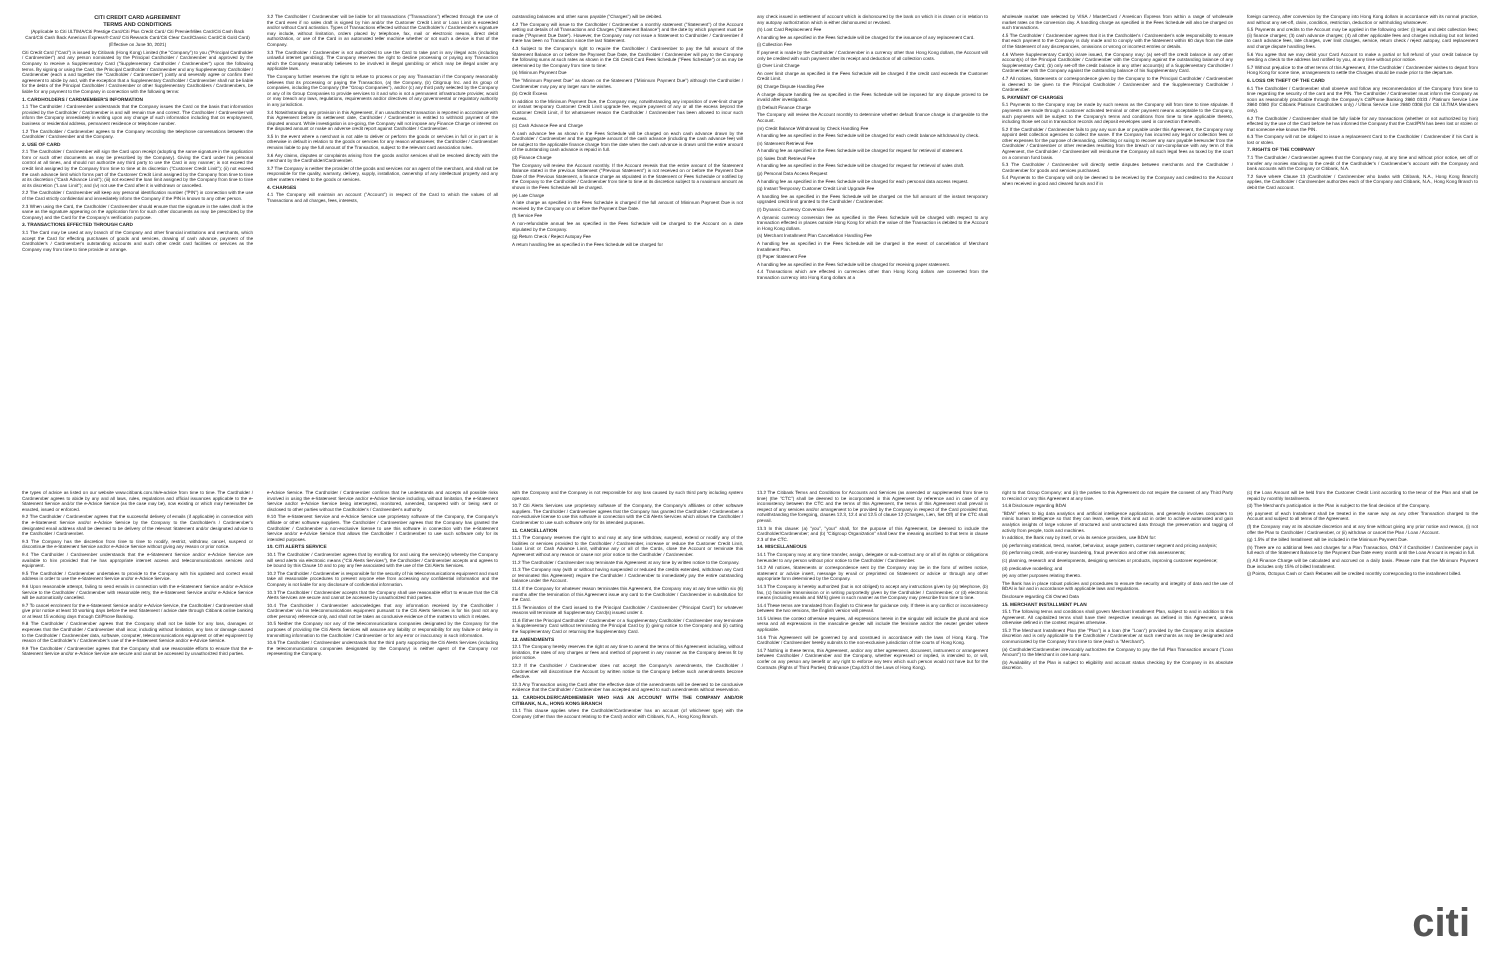CITI CREDIT CARD AGREEMENT
TERMS AND CONDITIONS
(Applicable to Citi ULTIMA/Citi Prestige Card/Citi Plus Credit Card/ Citi PremierMiles Card/Citi Cash Back Card/Citi Cash Back American Express® Card/ Citi Rewards Card/Citi Clear Card/Classic Card/Citi Gold Card)
(Effective on June 30, 2021)
Citi Credit Card ("Card") is issued by Citibank (Hong Kong) Limited (the "Company") to you ("Principal Cardholder / Cardmember") and any person nominated by the Principal Cardholder / Cardmember and approved by the Company to receive a Supplementary Card ("Supplementary Cardholder / Cardmember") upon the following terms. By signing or using the Card, the Principal Cardholder / Cardmember and any Supplementary Cardholder / Cardmember (each a and together the "Cardholder / Cardmember") jointly and severally agree or confirm their agreement to abide by and, with the exception that a Supplementary Cardholder / Cardmember shall not be liable for the debts of the Principal Cardholder / Cardmember or other Supplementary Cardholders / Cardmembers, be liable for any payment to the Company in connection with the following terms:
1. CARDHOLDERS / CARDMEMBER'S INFORMATION
1.1 The Cardholder / Cardmember understands that the Company issues the Card on the basis that information provided by the Cardholder / Cardmember is and will remain true and correct. The Cardholder / Cardmember will inform the Company immediately in writing upon any change of such information including that on employment, business or residential address, permanent residence or telephone number.
1.2 The Cardholder / Cardmember agrees to the Company recording the telephone conversations between the Cardholder / Cardmember and the Company.
2. USE OF CARD
2.1 The Cardholder / Cardmember will sign the Card upon receipt (adopting the same signature in the application form or such other documents as may be prescribed by the Company). Giving the Card under his personal control at all times, and should not authorize any third party to use the Card in any manner; is not exceed the credit limit assigned by the Company from time to time at its discretion ("Customer Credit Limit"); (ii) not exceed the cash advance limit which forms part of the Customer Credit Limit assigned by the Company from time to time at its discretion ("Cash Advance Limit"); (iii) not exceed the loan limit assigned by the Company from time to time at its discretion ("Loan Limit"); and (iv) not use the Card after it is withdrawn or cancelled.
2.2 The Cardholder / Cardmember will keep any personal identification number ("PIN") in connection with the use of the Card strictly confidential and immediately inform the Company if the PIN is known to any other person.
2.3 When using the Card, the Cardholder / Cardmember should ensure that the signature in the sales draft is the same as the signature appearing on the application form for such other documents as may be prescribed by the Company) and the Card for the Company's verification purpose.
3. TRANSACTIONS EFFECTED THROUGH CARD
3.1 The Card may be used at any branch of the Company and other financial institutions and merchants, which accept the Card for effecting purchases of goods and services, drawing of cash advance, payment of the Cardholder's / Cardmember's outstanding accounts and such other credit card facilities or services as the Company may from time to time provide or arrange.
3.2 The Cardholder / Cardmember will be liable for all transactions ("Transactions") effected through the use of the Card even if no sales draft is signed by him and/or the Customer Credit Limit or Loan Limit is exceeded and/or without Card activation. Types of Transactions effected without the Cardholder's / Cardmember's signature may include, without limitation, orders placed by telephone, fax, mail or electronic means, direct debit authorization, or use of the Card in an automated teller machine whether or not such a device is that of the Company.
3.3 The Cardholder / Cardmember is not authorized to use the Card to take part in any illegal acts (including unlawful internet gambling). The Company reserves the right to decline processing or paying any Transaction which the Company reasonably believes to be involved in illegal gambling or which may be illegal under any applicable laws.
The Company further reserves the right to refuse to process or pay any Transaction if the Company reasonably believes that its processing or paying the Transaction, (a) the Company, (b) Citigroup Inc. and its group of companies, including the Company (the "Group Companies"), and/or (c) any third party selected by the Company or any of its Group Companies to provide services to it and who is not a permanent infrastructure provider, would or may breach any laws, regulations, requirements and/or directives of any governmental or regulatory authority in any jurisdiction.
3.4 Notwithstanding any provision in this Agreement, if an unauthorized transaction is reported in accordance with this Agreement before its settlement date, Cardholder / Cardmember is entitled to withhold payment of the disputed amount. While investigation is on-going, the Company will not impose any Finance Charge or interest on the disputed amount or make an adverse credit report against Cardholder / Cardmember.
3.5 In the event where a merchant is not able to deliver or perform the goods or services in full or in part or is otherwise in default in relation to the goods or services for any reason whatsoever, the Cardholder / Cardmember remains liable to pay the full amount of the Transaction, subject to the relevant card association rules.
3.6 Any claims, disputes or complaints arising from the goods and/or services shall be resolved directly with the merchant by the Cardholder/Cardmember.
3.7 The Company is neither the provider of the goods and services nor an agent of the merchant, and shall not be responsible for the quality, warranty, delivery, supply, installation, ownership of any intellectual property and any other matters related to the goods or services.
4. CHARGES
4.1 The Company will maintain an account ("Account") in respect of the Card to which the values of all Transactions and all charges, fees, interests,
outstanding balances and other sums payable ("Charges") will be debited.
4.2 The Company will issue to the Cardholder / Cardmember a monthly statement ("Statement") of the Account setting out details of all Transactions and Charges ("Statement Balance") and the date by which payment must be made ("Payment Due Date"). However, the Company may not issue a Statement to Cardholder / Cardmember if there has been no Transaction since the last Statement.
4.3 Subject to the Company's right to require the Cardholder / Cardmember to pay the full amount of the Statement Balance on or before the Payment Due Date, the Cardholder / Cardmember will pay to the Company the following sums at such rates as shown in the Citi Credit Card Fees Schedule ("Fees Schedule") or as may be determined by the Company from time to time:
(a) Minimum Payment Due
The "Minimum Payment Due" as shown on the Statement ("Minimum Payment Due") although the Cardholder / Cardmember may pay any larger sum he wishes.
(b) Credit Excess
In addition to the Minimum Payment Due, the Company may, notwithstanding any imposition of over-limit charge or instant temporary Customer Credit Limit upgrade fee, require payment of any or all the excess beyond the Customer Credit Limit, if for whatsoever reason the Cardholder / Cardmember has been allowed to incur such excess.
(c) Cash Advance Fee and Charge
A cash advance fee as shown in the Fees Schedule will be charged on each cash advance drawn by the Cardholder / Cardmember and the aggregate amount of the cash advance (including the cash advance fee) will be subject to the applicable finance charge from the date when the cash advance is drawn until the entire amount of the outstanding cash advance is repaid in full.
(d) Finance Charge
The Company will review the Account monthly. If the Account reveals that the entire amount of the Statement Balance stated in the previous Statement ("Previous Statement") is not received on or before the Payment Due Date of the Previous Statement, a finance charge as stipulated in the Statement or Fees Schedule or notified by the Company to the Cardholder / Cardmember from time to time at its discretion subject to a maximum amount as shown in the Fees Schedule will be charged.
(e) Late Charge
A late charge as specified in the Fees Schedule is charged if the full amount of Minimum Payment Due is not received by the Company on or before the Payment Due Date.
(f) Service Fee
A non-refundable annual fee as specified in the Fees Schedule will be charged to the Account on a date stipulated by the Company.
(g) Return Check / Reject Autopay Fee
A return handling fee as specified in the Fees Schedule will be charged for
any check issued in settlement of account which is dishonoured by the bank on which it is drawn or in relation to any autopay authorization which is either dishonoured or revoked.
(h) Lost Card Replacement Fee
A handling fee as specified in the Fees Schedule will be charged for the issuance of any replacement Card.
(i) Collection Fee
If payment is made by the Cardholder / Cardmember in a currency other than Hong Kong dollars, the Account will only be credited with such payment after its receipt and deduction of all collection costs.
(j) Over Limit Charge
An over limit charge as specified in the Fees Schedule will be charged if the credit card exceeds the Customer Credit Limit.
(k) Charge Dispute Handling Fee
A charge dispute handling fee as specified in the Fees Schedule will be imposed for any dispute proved to be invalid after investigation.
(l) Default Finance Charge
The Company will review the Account monthly to determine whether default finance charge is chargeable to the Account.
(m) Credit Balance Withdrawal by Check Handling Fee
A handling fee as specified in the Fees Schedule will be charged for each credit balance withdrawal by check.
(n) Statement Retrieval Fee
A handling fee as specified in the Fees Schedule will be charged for request for retrieval of statement.
(o) Sales Draft Retrieval Fee
A handling fee as specified in the Fees Schedule will be charged for request for retrieval of sales draft.
(p) Personal Data Access Request
A handling fee as specified in the Fees Schedule will be charged for each personal data access request.
(q) Instant Temporary Customer Credit Limit Upgrade Fee
A handling fee as specified in the Fees Schedule will be charged on the full amount of the instant temporary upgraded credit limit granted to the Cardholder / Cardmember.
(r) Dynamic Currency Conversion Fee
A dynamic currency conversion fee as specified in the Fees Schedule will be charged with respect to any transaction effected in places outside Hong Kong for which the value of the Transaction is debited to the Account in Hong Kong dollars.
(s) Merchant Installment Plan Cancellation Handling Fee
A handling fee as specified in the Fees Schedule will be charged in the event of cancellation of Merchant Installment Plan.
(t) Paper Statement Fee
A handling fee as specified in the Fees Schedule will be charged for receiving paper statement.
4.4 Transactions which are effected in currencies other than Hong Kong dollars are converted from the transaction currency into Hong Kong dollars at a
wholesale market rate selected by VISA / MasterCard / American Express from within a range of wholesale market rates on the conversion day. A handling charge as specified in the Fees Schedule will also be charged on such transactions.
4.5 The Cardholder / Cardmember agrees that it is the Cardholder's / Cardmember's sole responsibility to ensure that each payment to the Company is duly made and to comply with the Statement within 60 days from the date of the Statement of any discrepancies, omissions or wrong or incorrect entries or details.
4.6 Where Supplementary Card(s) is/are issued, the Company may: (a) set-off the credit balance in any other account(s) of the Principal Cardholder / Cardmember with the Company against the outstanding balance of any Supplementary Card; (b) only set-off the credit balance in any other account(s) of a Supplementary Cardholder / Cardmember with the Company against the outstanding balance of his Supplementary Card.
4.7 All notices, Statements or correspondence given by the Company to the Principal Cardholder / Cardmember is deemed to be given to the Principal Cardholder / Cardmember and the Supplementary Cardholder / Cardmember.
5. PAYMENT OF CHARGES
5.1 Payments to the Company may be made by such means as the Company will from time to time stipulate. If payments are made through a customer activated terminal or other payment means acceptable to the Company, such payments will be subject to the Company's terms and conditions from time to time applicable thereto, including those set out in transaction records and deposit envelopes used in connection therewith.
5.2 If the Cardholder / Cardmember fails to pay any sum due or payable under this Agreement, the Company may appoint debt collection agencies to collect the same. If the Company has incurred any legal or collection fees or other expenses for the purpose of demanding, collecting or suing to recover any sum payable hereunder from the Cardholder / Cardmember or other remedies resulting from the breach or non-compliance with any term of this Agreement, the Cardholder / Cardmember will reimburse the Company all such legal fees as taxed by the court on a common fund basis.
5.3 The Cardholder / Cardmember will directly settle disputes between merchants and the Cardholder / Cardmember for goods and services purchased.
5.4 Payments to the Company will only be deemed to be received by the Company and credited to the Account when received in good and cleared funds and if in
foreign currency, after conversion by the Company into Hong Kong dollars in accordance with its normal practice, and without any set-off, claim, condition, restriction, deduction or withholding whatsoever.
5.5 Payments and credits to the Account may be applied in the following order: (i) legal and debt collection fees; (ii) finance charges; (3) cash advance charges; (4) all other applicable fees and charges including but not limited to cash advance fees, late charges, over limit charges, service, return check / reject autopay, card replacement and charge dispute handling fees.
5.6 You agree that we may debit your Card Account to make a partial or full refund of your credit balance by sending a check to the address last notified by you, at any time without prior notice.
5.7 Without prejudice to the other terms of this Agreement, if the Cardholder / Cardmember wishes to depart from Hong Kong for some time, arrangements to settle the Charges should be made prior to the departure.
6. LOSS OR THEFT OF THE CARD
6.1 The Cardholder / Cardmember shall observe and follow any recommendation of the Company from time to time regarding the security of the card and the PIN. The Cardholder / Cardmember must inform the Company as soon as reasonably practicable through the Company's CitiPhone Banking 2860 0333 / Platinum Service Line 2860 0360 (for Citibank Platinum Cardholders only) / Ultima Service Line 2860 0308 (for Citi ULTIMA Members only).
6.2 The Cardholder / Cardmember shall be fully liable for any transactions (whether or not authorized by him) effected by the use of the Card before he has informed the Company that the Card/PIN has been lost or stolen or that someone else knows the PIN.
6.3 The Company will not be obliged to issue a replacement Card to the Cardholder / Cardmember if his Card is lost or stolen.
7. RIGHTS OF THE COMPANY
7.1 The Cardholder / Cardmember agrees that the Company may, at any time and without prior notice, set off or transfer any monies standing to the credit of the Cardholder's / Cardmember's account with the Company and bank accounts with the Company or Citibank, N.A.
7.2 Save where Clause 13 (Cardholder / Cardmember who banks with Citibank, N.A., Hong Kong Branch) applies, the Cardholder / Cardmember authorizes each of the Company and Citibank, N.A., Hong Kong Branch to debit the Card account.
the types of advice as listed on our website www.citibank.com.hk/e-advice from time to time. The Cardholder / Cardmember agrees to abide by any and all laws, rules, regulations and official issuances applicable to the e-Statement Service and/or the e-Advice Service (as the case may be), now existing or which may hereinafter be enacted, issued or enforced.
9.2 The Cardholder / Cardmember agrees that the successful delivery of emails (if applicable) in connection with the e-Statement Service and/or e-Advice Service by the Company to the Cardholder's / Cardmember's designated email address shall be deemed to be delivery of the relevant Statement and/or designated advice to the Cardholder / Cardmember.
9.3 The Company has the discretion from time to time to modify, restrict, withdraw, cancel, suspend or discontinue the e-Statement Service and/or e-Advice Service without giving any reason or prior notice.
9.4 The Cardholder / Cardmember understands that the e-Statement Service and/or e-Advice Service are available to him provided that he has appropriate internet access and telecommunications services and equipment.
9.5 The Cardholder / Cardmember undertakes to provide to the Company with his updated and correct email address in order to use the e-Statement Service and/or e-Advice Service.
9.6 Upon reasonable attempt, failing to send emails in connection with the e-Statement Service and/or e-Advice Service to the Cardholder / Cardmember with reasonable retry, the e-Statement Service and/or e-Advice Service will be automatically cancelled.
9.7 To cancel enrolment for the e-Statement Service and/or e-Advice Service, the Cardholder / Cardmember shall give prior notice at least 10 working days before the next Statement / advice date through Citibank online banking or at least 15 working days through CitiPhone Banking.
9.8 The Cardholder / Cardmember agrees that the Company shall not be liable for any loss, damages or expenses that the Cardholder / Cardmember shall incur, including without limitation, any loss or damage caused to the Cardholder / Cardmember data, software, computer, telecommunications equipment or other equipment by reason of the Cardholder's / Cardmember's use of the e-Statement Service and/or e-Advice Service.
9.9 The Cardholder / Cardmember agrees that the Company shall use reasonable efforts to ensure that the e-Statement Service and/or e-Advice Service are secure and cannot be accessed by unauthorized third parties.
e-Advice Service. The Cardholder / Cardmember confirms that he understands and accepts all possible risks involved in using the e-Statement Service and/or e-Advice Service including, without limitation, the e-Statement Service and/or e-Advice Service being intercepted, monitored, amended, tampered with or being sent or disclosed to other parties without the Cardholder's / Cardmember's authority.
9.10 The e-Statement Service and e-Advice Service use proprietary software of the Company, the Company's affiliate or other software suppliers. The Cardholder / Cardmember agrees that the Company has granted the Cardholder / Cardmember a non-exclusive license to use this software in connection with the e-Statement Service and/or e-Advice Service that allows the Cardholder / Cardmember to use such software only for its intended purposes.
10. CITI ALERTS SERVICE
10.1 The Cardholder / Cardmember agrees that by enrolling for and using the service(s) whereby the Company will send alerts via electronic means ("Citi Alerts Services"), the Cardholder / Cardmember accepts and agrees to be bound by this Clause 10 and to pay any fee associated with the use of the Citi Alerts Services.
10.2 The Cardholder / Cardmember is responsible for the security of his telecommunications equipment and must take all reasonable procedures to prevent anyone else from accessing any confidential information and the Company is not liable for any disclosure of confidential information.
10.3 The Cardholder / Cardmember accepts that the Company shall use reasonable effort to ensure that the Citi Alerts Services are secure and cannot be accessed by unauthorized third parties.
10.4 The Cardholder / Cardmember acknowledges that any information received by the Cardholder / Cardmember via his telecommunications equipment pursuant to the Citi Alerts Services is for his (and not any other persons) reference only, and shall not be taken as conclusive evidence of the matters to which it relates.
10.5 Neither the Company nor any of the telecommunications companies designated by the Company for the purposes of providing the Citi Alerts Services will assume any liability or responsibility for any failure or delay in transmitting information to the Cardholder / Cardmember or for any error or inaccuracy in such information.
10.6 The Cardholder / Cardmember understands that the third party supporting the Citi Alerts Services (including the telecommunications companies designated by the Company) is neither agent of the Company nor representing the Company.
with the Company and the Company is not responsible for any loss caused by such third party including system operator.
10.7 Citi Alerts Services use proprietary software of the Company, the Company's affiliates or other software suppliers. The Cardholder / Cardmember agrees that the Company has granted the Cardholder / Cardmember a non-exclusive license to use this software in connection with the Citi Alerts Services which allows the Cardholder / Cardmember to use such software only for its intended purposes.
11. CANCELLATION
11.1 The Company reserves the right to and may at any time withdraw, suspend, extend or modify any of the facilities or services provided to the Cardholder / Cardmember, increase or reduce the Customer Credit Limit, Loan Limit or Cash Advance Limit, withdraw any or all of the Cards, close the Account or terminate this Agreement without any reason or cause nor prior notice to the Cardholder / Cardmember.
11.2 The Cardholder / Cardmember may terminate this Agreement at any time by written notice to the Company.
11.3 The Company may (with or without having suspended or reduced the credits extended, withdrawn any Card or terminated this Agreement) require the Cardholder / Cardmember to immediately pay the entire outstanding balance under the Account.
11.4 If the Company for whatever reason terminates this Agreement, the Company may at any time within six (6) months after the termination of this Agreement issue any card to the Cardholder / Cardmember in substitution for the Card.
11.5 Termination of the Card issued to the Principal Cardholder / Cardmember ("Principal Card") for whatever reasons will terminate all Supplementary Card(s) issued under it.
11.6 Either the Principal Cardholder / Cardmember or a Supplementary Cardholder / Cardmember may terminate a Supplementary Card without terminating the Principal Card by (i) giving notice to the Company and (ii) cutting the Supplementary Card or returning the Supplementary Card.
12. AMENDMENTS
12.1 The Company hereby reserves the right at any time to amend the terms of this Agreement including, without limitation, the rates of any charges or fees and method of payment in any manner as the Company deems fit by prior notice.
12.2 If the Cardholder / Cardmember does not accept the Company's amendments, the Cardholder / Cardmember will discontinue the Account by written notice to the Company before such amendments become effective.
12.3 Any Transaction using the Card after the effective date of the amendments will be deemed to be conclusive evidence that the Cardholder / Cardmember has accepted and agreed to such amendments without reservation.
13. CARDHOLDER/CARDMEMBER WHO HAS AN ACCOUNT WITH THE COMPANY AND/OR CITIBANK, N.A., HONG KONG BRANCH
13.1 This clause applies when the Cardholder/Cardmember has an account (of whichever type) with the Company (other than the account relating to the Card) and/or with Citibank, N.A., Hong Kong Branch.
13.2 The Citibank Terms and Conditions for Accounts and Services (as amended or supplemented from time to time) (the "CTC") shall be deemed to be incorporated in this Agreement by reference and in case of any inconsistency between the CTC and the terms of this Agreement, the terms of this Agreement shall prevail in respect of any services and/or arrangement to be provided by the Company in respect of the Card provided that, notwithstanding the foregoing, clauses 12.3, 12.4 and 12.5 of clause 12 (Charges, Lien, Set Off) of the CTC shall prevail.
13.3 In this clause: (a) "you", "your" shall, for the purpose of this Agreement, be deemed to include the Cardholder/Cardmember; and (b) "Citigroup Organization" shall bear the meaning ascribed to that term in clause 2.3 of the CTC.
14. MISCELLANEOUS
14.1 The Company may at any time transfer, assign, delegate or sub-contract any or all of its rights or obligations hereunder to any person without prior notice to the Cardholder / Cardmember.
14.2 All notices, Statements or correspondence sent by the Company may be in the form of written notice, statement or advice insert, message by email or preprinted on Statement or advice or through any other appropriate form determined by the Company.
14.3 The Company is hereby authorized (but is not obliged) to accept any instructions given by (a) telephone, (b) fax, (c) facsimile transmission or in writing purportedly given by the Cardholder / Cardmember, or (d) electronic means (including emails and SMS) given in such manner as the Company may prescribe from time to time.
14.4 These terms are translated from English to Chinese for guidance only. If there is any conflict or inconsistency between the two versions, the English version will prevail.
14.5 Unless the context otherwise requires, all expressions herein in the singular will include the plural and vice versa and all expressions in the masculine gender will include the feminine and/or the neuter gender where applicable.
14.6 This Agreement will be governed by and construed in accordance with the laws of Hong Kong. The Cardholder / Cardmember hereby submits to the non-exclusive jurisdiction of the courts of Hong Kong.
14.7 Nothing in these terms, this Agreement, and/or any other agreement, document, instrument or arrangement between Cardholder / Cardmember and the Company, whether expressed or implied, is intended to, or will, confer on any person any benefit or any right to enforce any term which such person would not have but for the Contracts (Rights of Third Parties) Ordinance (Cap.623 of the Laws of Hong Kong).
right to that Group Company; and (ii) the parties to this Agreement do not require the consent of any Third Party to rescind or vary this Agreement at any time.
14.8 Disclosure regarding BDAI
"BDAI" refers to big data analytics and artificial intelligence applications, and generally involves computers to mimic human intelligence so that they can learn, sense, think and act in order to achieve automated and gain analytics insights of large volume of structured and unstructured data through the preservation and tagging of activity from people, tools and machines.
In addition, the Bank may by itself, or via its service providers, use BDAI for:
(a) performing statistical, trend, market, behaviour, usage pattern, customer segment and pricing analysis;
(b) performing credit, anti-money laundering, fraud prevention and other risk assessments;
(c) planning, research and developments, designing services or products, improving customer experience;
(d) predicative modelling; and
(e) any other purposes relating thereto.
The Bank has in place robust policies and procedures to ensure the security and integrity of data and the use of BDAI is fair and in accordance with applicable laws and regulations.
Disclosure regarding Citi Owned Data
15. MERCHANT INSTALLMENT PLAN
15.1 The following terms and conditions shall govern Merchant Installment Plan, subject to and in addition to this Agreement. All capitalized terms shall have their respective meanings as defined in this Agreement, unless otherwise defined in the context requires otherwise.
15.2 The Merchant Installment Plan (the "Plan") is a loan (the "Loan") provided by the Company at its absolute discretion and is only applicable to the Cardholder / Cardmember at such merchants as may be designated and communicated by the Company from time to time (each a "Merchant").
(a) Cardholder/Cardmember irrevocably authorizes the Company to pay the full Plan Transaction amount ("Loan Amount") to the Merchant in one lump sum.
(b) Availability of the Plan is subject to eligibility and account status checking by the Company in its absolute discretion.
(c) the Loan Amount will be held from the Customer Credit Limit according to the tenor of the Plan and shall be repaid by monthly Installments.
(d) The Merchant's participation in the Plan is subject to the final decision of the Company.
(e) payment of each Installment shall be treated in the same way as any other Transaction charged to the Account and subject to all terms of the Agreement.
(f) the Company may at its absolute discretion and at any time without giving any prior notice and reason, (i) not offer the Plan to Cardholder / Cardmember, or (ii) withdraw or cancel the Plan / Loan / Account.
(g) 1.5% of the billed Installment will be included in the Minimum Payment Due.
(h) There are no additional fees and charges for a Plan Transaction, ONLY if Cardholder / Cardmember pays in full each of the Statement Balance by the Payment Due Date every month until the Loan Amount is repaid in full.
(i) All Finance Charge will be calculated and accrued on a daily basis. Please note that the Minimum Payment Due includes only 15% of billed Installment.
(j) Points, Octopus Cash or Cash Rebates will be credited monthly corresponding to the installment billed.
citi